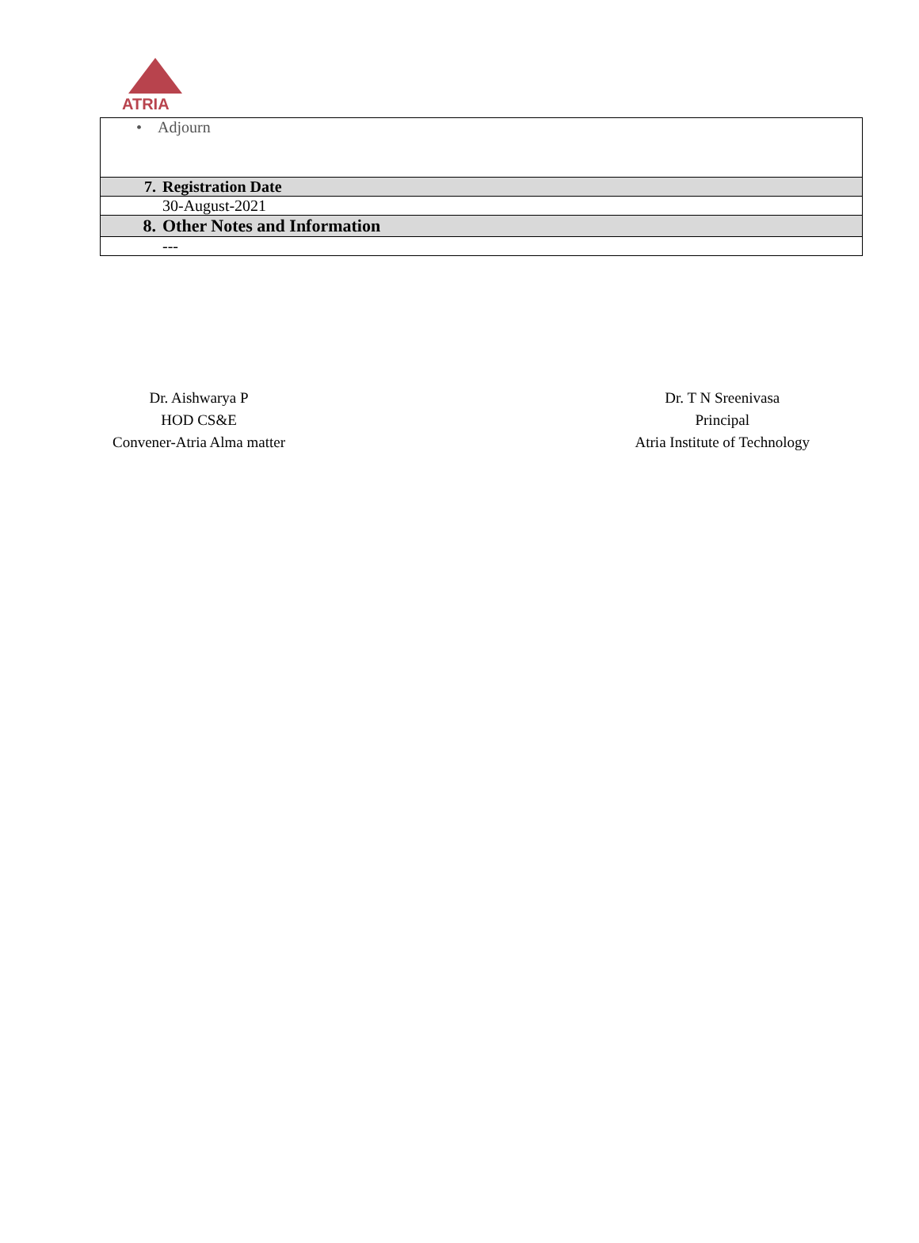ATRIA
| • Adjourn | |
| 7. | Registration Date |
| | 30-August-2021 |
| 8. | Other Notes and Information |
| | --- |
Dr. Aishwarya P
HOD CS&E
Convener-Atria Alma matter
Dr. T N Sreenivasa
Principal
Atria Institute of Technology